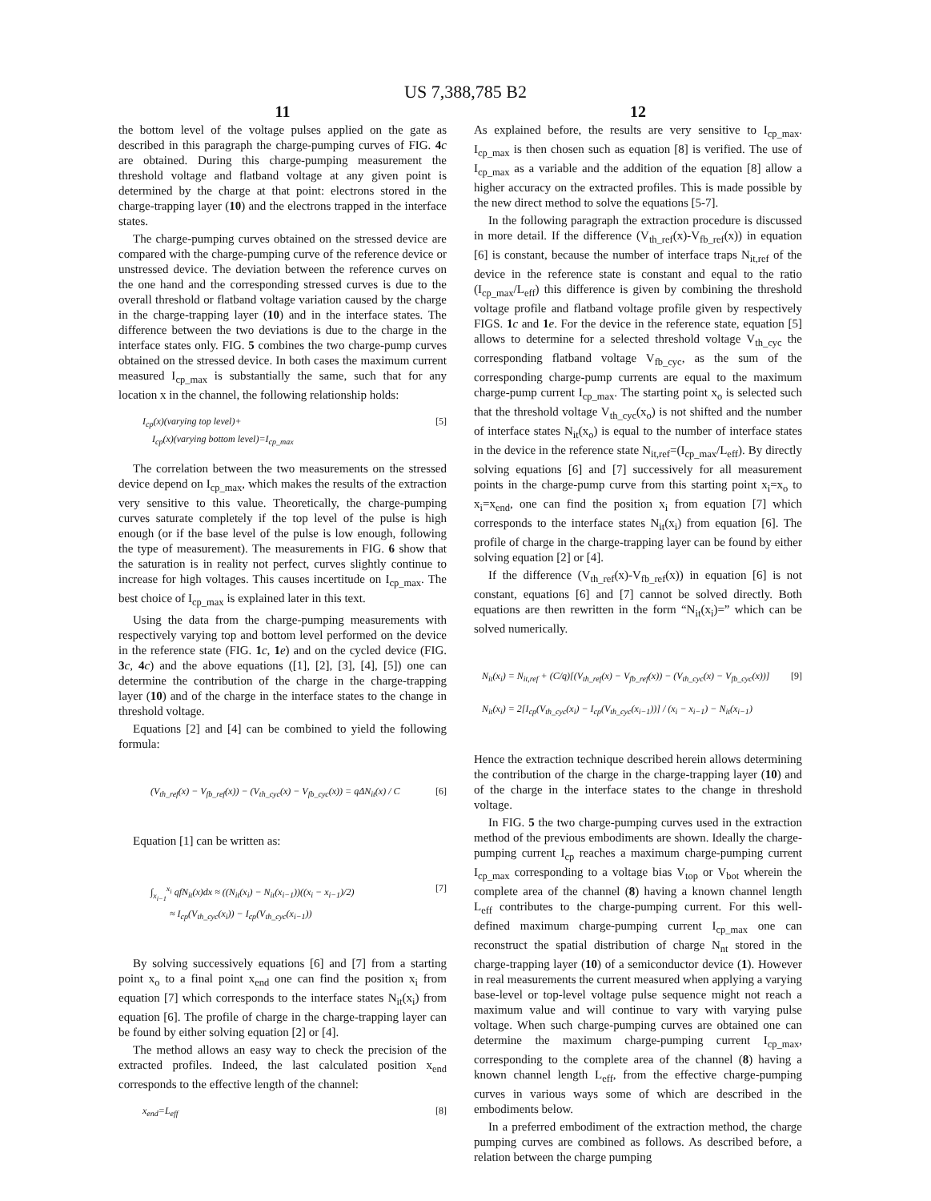US 7,388,785 B2
11
the bottom level of the voltage pulses applied on the gate as described in this paragraph the charge-pumping curves of FIG. 4 c are obtained. During this charge-pumping measurement the threshold voltage and flatband voltage at any given point is determined by the charge at that point: electrons stored in the charge-trapping layer (10) and the electrons trapped in the interface states.
The charge-pumping curves obtained on the stressed device are compared with the charge-pumping curve of the reference device or unstressed device. The deviation between the reference curves on the one hand and the corresponding stressed curves is due to the overall threshold or flatband voltage variation caused by the charge in the charge-trapping layer (10) and in the interface states. The difference between the two deviations is due to the charge in the interface states only. FIG. 5 combines the two charge-pump curves obtained on the stressed device. In both cases the maximum current measured I<sub>cp_max</sub> is substantially the same, such that for any location x in the channel, the following relationship holds:
I<sub>cp</sub>(x)(varying top level)+
I<sub>cp</sub>(x)(varying bottom level)=I<sub>cp_max</sub> [5]
The correlation between the two measurements on the stressed device depend on I<sub>cp_max</sub>, which makes the results of the extraction very sensitive to this value. Theoretically, the charge-pumping curves saturate completely if the top level of the pulse is high enough (or if the base level of the pulse is low enough, following the type of measurement). The measurements in FIG. 6 show that the saturation is in reality not perfect, curves slightly continue to increase for high voltages. This causes incertitude on I<sub>cp_max</sub>. The best choice of I<sub>cp_max</sub> is explained later in this text.
Using the data from the charge-pumping measurements with respectively varying top and bottom level performed on the device in the reference state (FIG. 1 c, 1 e) and on the cycled device (FIG. 3 c, 4 c) and the above equations ([1], [2], [3], [4], [5]) one can determine the contribution of the charge in the charge-trapping layer (10) and of the charge in the interface states to the change in threshold voltage.
Equations [2] and [4] can be combined to yield the following formula:
(V<sub>th_ref</sub>(x) − V<sub>fb_ref</sub>(x)) − (V<sub>th_cyc</sub>(x) − V<sub>fb_cyc</sub>(x)) = qΔN<sub>it</sub>(x) / C [6]
Equation [1] can be written as:
∫<sub>x<sub>i−1</sub></sub><sup>x<sub>i</sub></sup> qfN<sub>it</sub>(x)dx ≈ ((N<sub>it</sub>(x<sub>i</sub>) − N<sub>it</sub>(x<sub>i−1</sub>))((x<sub>i</sub> − x<sub>i−1</sub>)/2)
≈ I<sub>cp</sub>(V<sub>th_cyc</sub>(x<sub>i</sub>)) − I<sub>cp</sub>(V<sub>th_cyc</sub>(x<sub>i−1</sub>)) [7]
By solving successively equations [6] and [7] from a starting point x<sub>o</sub> to a final point x<sub>end</sub> one can find the position x<sub>i</sub> from equation [7] which corresponds to the interface states N<sub>it</sub>(x<sub>i</sub>) from equation [6]. The profile of charge in the charge-trapping layer can be found by either solving equation [2] or [4].
The method allows an easy way to check the precision of the extracted profiles. Indeed, the last calculated position x<sub>end</sub> corresponds to the effective length of the channel:
x<sub>end</sub>=L<sub>eff</sub> [8]
12
As explained before, the results are very sensitive to I<sub>cp_max</sub>. I<sub>cp_max</sub> is then chosen such as equation [8] is verified. The use of I<sub>cp_max</sub> as a variable and the addition of the equation [8] allow a higher accuracy on the extracted profiles. This is made possible by the new direct method to solve the equations [5-7].
In the following paragraph the extraction procedure is discussed in more detail. If the difference (V<sub>th_ref</sub>(x)-V<sub>fb_ref</sub>(x)) in equation [6] is constant, because the number of interface traps N<sub>it,ref</sub> of the device in the reference state is constant and equal to the ratio (I<sub>cp_max</sub>/L<sub>eff</sub>) this difference is given by combining the threshold voltage profile and flatband voltage profile given by respectively FIGS. 1 c and 1 e. For the device in the reference state, equation [5] allows to determine for a selected threshold voltage V<sub>th_cyc</sub> the corresponding flatband voltage V<sub>fb_cyc</sub>, as the sum of the corresponding charge-pump currents are equal to the maximum charge-pump current I<sub>cp_max</sub>. The starting point x<sub>o</sub> is selected such that the threshold voltage V<sub>th_cyc</sub>(x<sub>o</sub>) is not shifted and the number of interface states N<sub>it</sub>(x<sub>o</sub>) is equal to the number of interface states in the device in the reference state N<sub>it,ref</sub>=(I<sub>cp_max</sub>/L<sub>eff</sub>). By directly solving equations [6] and [7] successively for all measurement points in the charge-pump curve from this starting point x<sub>i</sub>=x<sub>o</sub> to x<sub>i</sub>=x<sub>end</sub>, one can find the position x<sub>i</sub> from equation [7] which corresponds to the interface states N<sub>it</sub>(x<sub>i</sub>) from equation [6]. The profile of charge in the charge-trapping layer can be found by either solving equation [2] or [4].
If the difference (V<sub>th_ref</sub>(x)-V<sub>fb_ref</sub>(x)) in equation [6] is not constant, equations [6] and [7] cannot be solved directly. Both equations are then rewritten in the form “N<sub>it</sub>(x<sub>i</sub>)=” which can be solved numerically.
N<sub>it</sub>(x<sub>i</sub>) = N<sub>it,ref</sub> + (C/q)[(V<sub>th_ref</sub>(x) − V<sub>fb_ref</sub>(x)) − (V<sub>th_cyc</sub>(x) − V<sub>fb_cyc</sub>(x))]
N<sub>it</sub>(x<sub>i</sub>) = 2[I<sub>cp</sub>(V<sub>th_cyc</sub>(x<sub>i</sub>) − I<sub>cp</sub>(V<sub>th_cyc</sub>(x<sub>i−1</sub>))] / (x<sub>i</sub> − x<sub>i−1</sub>) − N<sub>it</sub>(x<sub>i−1</sub>) [9]
Hence the extraction technique described herein allows determining the contribution of the charge in the charge-trapping layer (10) and of the charge in the interface states to the change in threshold voltage.
In FIG. 5 the two charge-pumping curves used in the extraction method of the previous embodiments are shown. Ideally the charge-pumping current I<sub>cp</sub> reaches a maximum charge-pumping current I<sub>cp_max</sub> corresponding to a voltage bias V<sub>top</sub> or V<sub>bot</sub> wherein the complete area of the channel (8) having a known channel length L<sub>eff</sub> contributes to the charge-pumping current. For this well-defined maximum charge-pumping current I<sub>cp_max</sub> one can reconstruct the spatial distribution of charge N<sub>nt</sub> stored in the charge-trapping layer (10) of a semiconductor device (1). However in real measurements the current measured when applying a varying base-level or top-level voltage pulse sequence might not reach a maximum value and will continue to vary with varying pulse voltage. When such charge-pumping curves are obtained one can determine the maximum charge-pumping current I<sub>cp_max</sub>, corresponding to the complete area of the channel (8) having a known channel length L<sub>eff</sub>, from the effective charge-pumping curves in various ways some of which are described in the embodiments below.
In a preferred embodiment of the extraction method, the charge pumping curves are combined as follows. As described before, a relation between the charge pumping